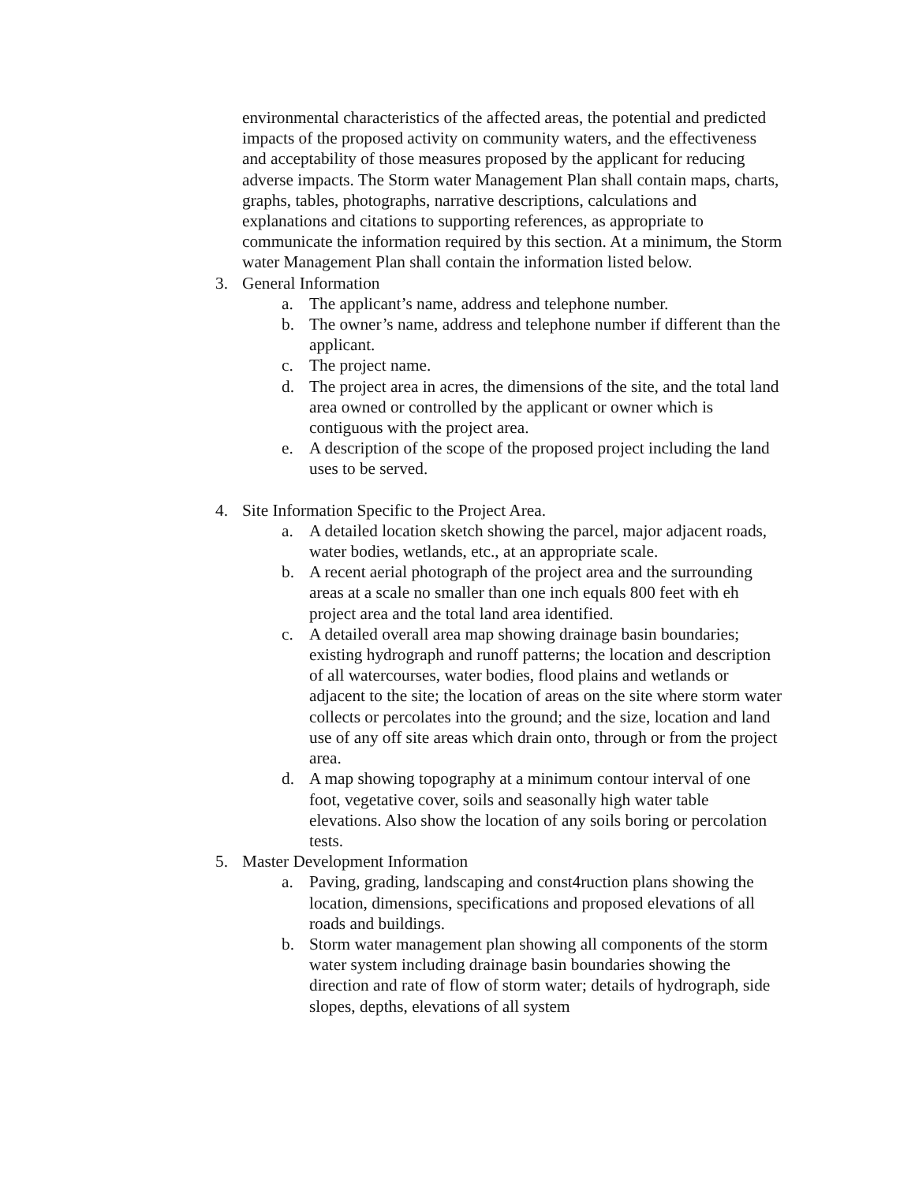environmental characteristics of the affected areas, the potential and predicted impacts of the proposed activity on community waters, and the effectiveness and acceptability of those measures proposed by the applicant for reducing adverse impacts. The Storm water Management Plan shall contain maps, charts, graphs, tables, photographs, narrative descriptions, calculations and explanations and citations to supporting references, as appropriate to communicate the information required by this section. At a minimum, the Storm water Management Plan shall contain the information listed below.
3. General Information
a. The applicant’s name, address and telephone number.
b. The owner’s name, address and telephone number if different than the applicant.
c. The project name.
d. The project area in acres, the dimensions of the site, and the total land area owned or controlled by the applicant or owner which is contiguous with the project area.
e. A description of the scope of the proposed project including the land uses to be served.
4. Site Information Specific to the Project Area.
a. A detailed location sketch showing the parcel, major adjacent roads, water bodies, wetlands, etc., at an appropriate scale.
b. A recent aerial photograph of the project area and the surrounding areas at a scale no smaller than one inch equals 800 feet with eh project area and the total land area identified.
c. A detailed overall area map showing drainage basin boundaries; existing hydrograph and runoff patterns; the location and description of all watercourses, water bodies, flood plains and wetlands or adjacent to the site; the location of areas on the site where storm water collects or percolates into the ground; and the size, location and land use of any off site areas which drain onto, through or from the project area.
d. A map showing topography at a minimum contour interval of one foot, vegetative cover, soils and seasonally high water table elevations. Also show the location of any soils boring or percolation tests.
5. Master Development Information
a. Paving, grading, landscaping and const4ruction plans showing the location, dimensions, specifications and proposed elevations of all roads and buildings.
b. Storm water management plan showing all components of the storm water system including drainage basin boundaries showing the direction and rate of flow of storm water; details of hydrograph, side slopes, depths, elevations of all system